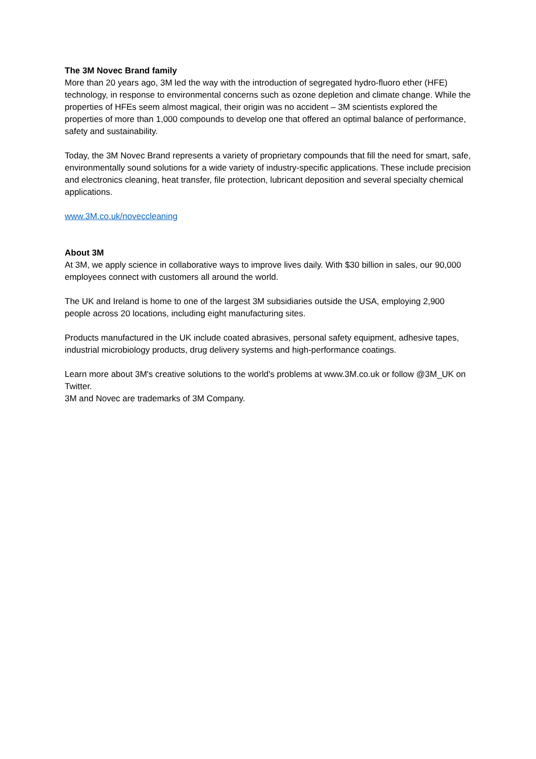The 3M Novec Brand family
More than 20 years ago, 3M led the way with the introduction of segregated hydro-fluoro ether (HFE) technology, in response to environmental concerns such as ozone depletion and climate change. While the properties of HFEs seem almost magical, their origin was no accident – 3M scientists explored the properties of more than 1,000 compounds to develop one that offered an optimal balance of performance, safety and sustainability.
Today, the 3M Novec Brand represents a variety of proprietary compounds that fill the need for smart, safe, environmentally sound solutions for a wide variety of industry-specific applications. These include precision and electronics cleaning, heat transfer, file protection, lubricant deposition and several specialty chemical applications.
www.3M.co.uk/noveccleaning
About 3M
At 3M, we apply science in collaborative ways to improve lives daily. With $30 billion in sales, our 90,000 employees connect with customers all around the world.
The UK and Ireland is home to one of the largest 3M subsidiaries outside the USA, employing 2,900 people across 20 locations, including eight manufacturing sites.
Products manufactured in the UK include coated abrasives, personal safety equipment, adhesive tapes, industrial microbiology products, drug delivery systems and high-performance coatings.
Learn more about 3M's creative solutions to the world's problems at www.3M.co.uk or follow @3M_UK on Twitter.
3M and Novec are trademarks of 3M Company.